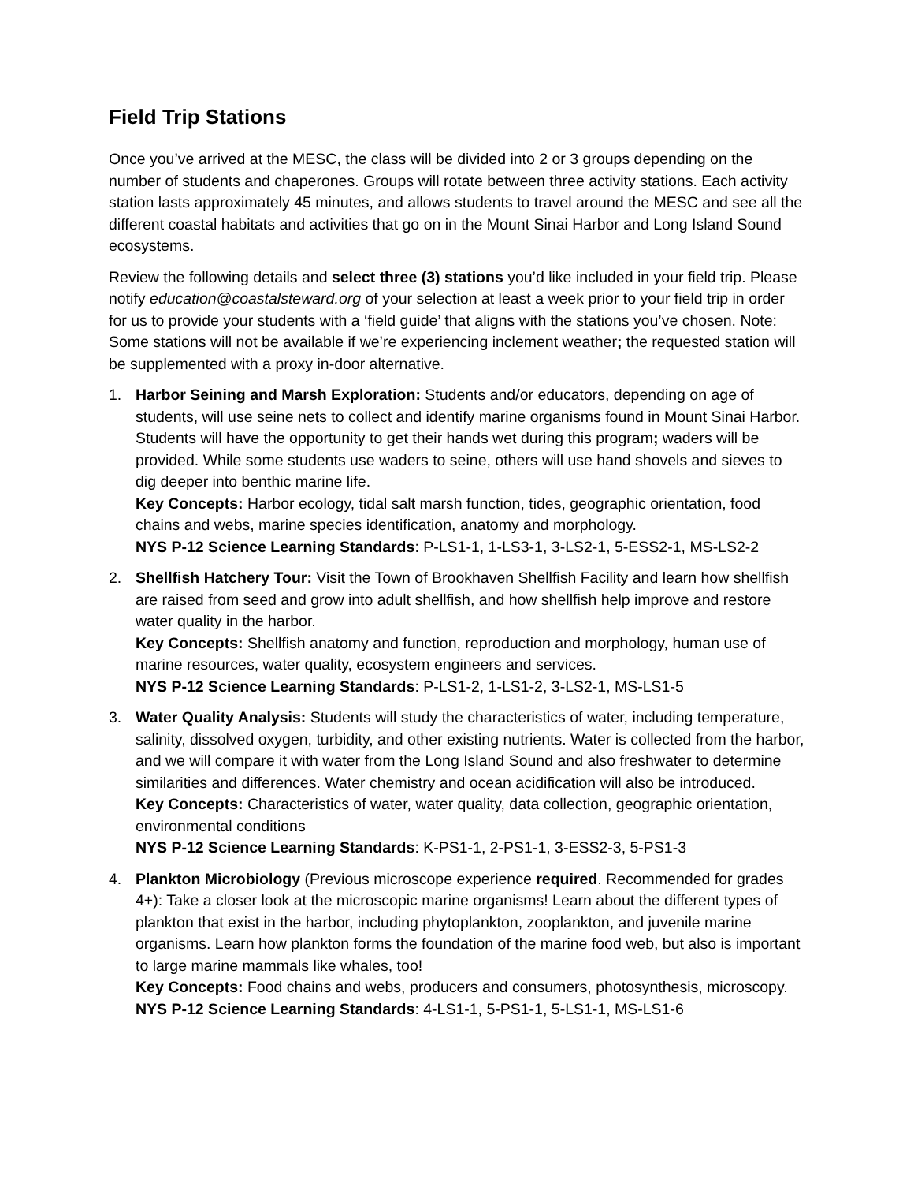Field Trip Stations
Once you’ve arrived at the MESC, the class will be divided into 2 or 3 groups depending on the number of students and chaperones. Groups will rotate between three activity stations. Each activity station lasts approximately 45 minutes, and allows students to travel around the MESC and see all the different coastal habitats and activities that go on in the Mount Sinai Harbor and Long Island Sound ecosystems.
Review the following details and select three (3) stations you’d like included in your field trip. Please notify education@coastalsteward.org of your selection at least a week prior to your field trip in order for us to provide your students with a ‘field guide’ that aligns with the stations you’ve chosen. Note: Some stations will not be available if we’re experiencing inclement weather; the requested station will be supplemented with a proxy in-door alternative.
1. Harbor Seining and Marsh Exploration: Students and/or educators, depending on age of students, will use seine nets to collect and identify marine organisms found in Mount Sinai Harbor. Students will have the opportunity to get their hands wet during this program; waders will be provided. While some students use waders to seine, others will use hand shovels and sieves to dig deeper into benthic marine life.
Key Concepts: Harbor ecology, tidal salt marsh function, tides, geographic orientation, food chains and webs, marine species identification, anatomy and morphology.
NYS P-12 Science Learning Standards: P-LS1-1, 1-LS3-1, 3-LS2-1, 5-ESS2-1, MS-LS2-2
2. Shellfish Hatchery Tour: Visit the Town of Brookhaven Shellfish Facility and learn how shellfish are raised from seed and grow into adult shellfish, and how shellfish help improve and restore water quality in the harbor.
Key Concepts: Shellfish anatomy and function, reproduction and morphology, human use of marine resources, water quality, ecosystem engineers and services.
NYS P-12 Science Learning Standards: P-LS1-2, 1-LS1-2, 3-LS2-1, MS-LS1-5
3. Water Quality Analysis: Students will study the characteristics of water, including temperature, salinity, dissolved oxygen, turbidity, and other existing nutrients. Water is collected from the harbor, and we will compare it with water from the Long Island Sound and also freshwater to determine similarities and differences. Water chemistry and ocean acidification will also be introduced.
Key Concepts: Characteristics of water, water quality, data collection, geographic orientation, environmental conditions
NYS P-12 Science Learning Standards: K-PS1-1, 2-PS1-1, 3-ESS2-3, 5-PS1-3
4. Plankton Microbiology (Previous microscope experience required. Recommended for grades 4+): Take a closer look at the microscopic marine organisms! Learn about the different types of plankton that exist in the harbor, including phytoplankton, zooplankton, and juvenile marine organisms. Learn how plankton forms the foundation of the marine food web, but also is important to large marine mammals like whales, too!
Key Concepts: Food chains and webs, producers and consumers, photosynthesis, microscopy.
NYS P-12 Science Learning Standards: 4-LS1-1, 5-PS1-1, 5-LS1-1, MS-LS1-6